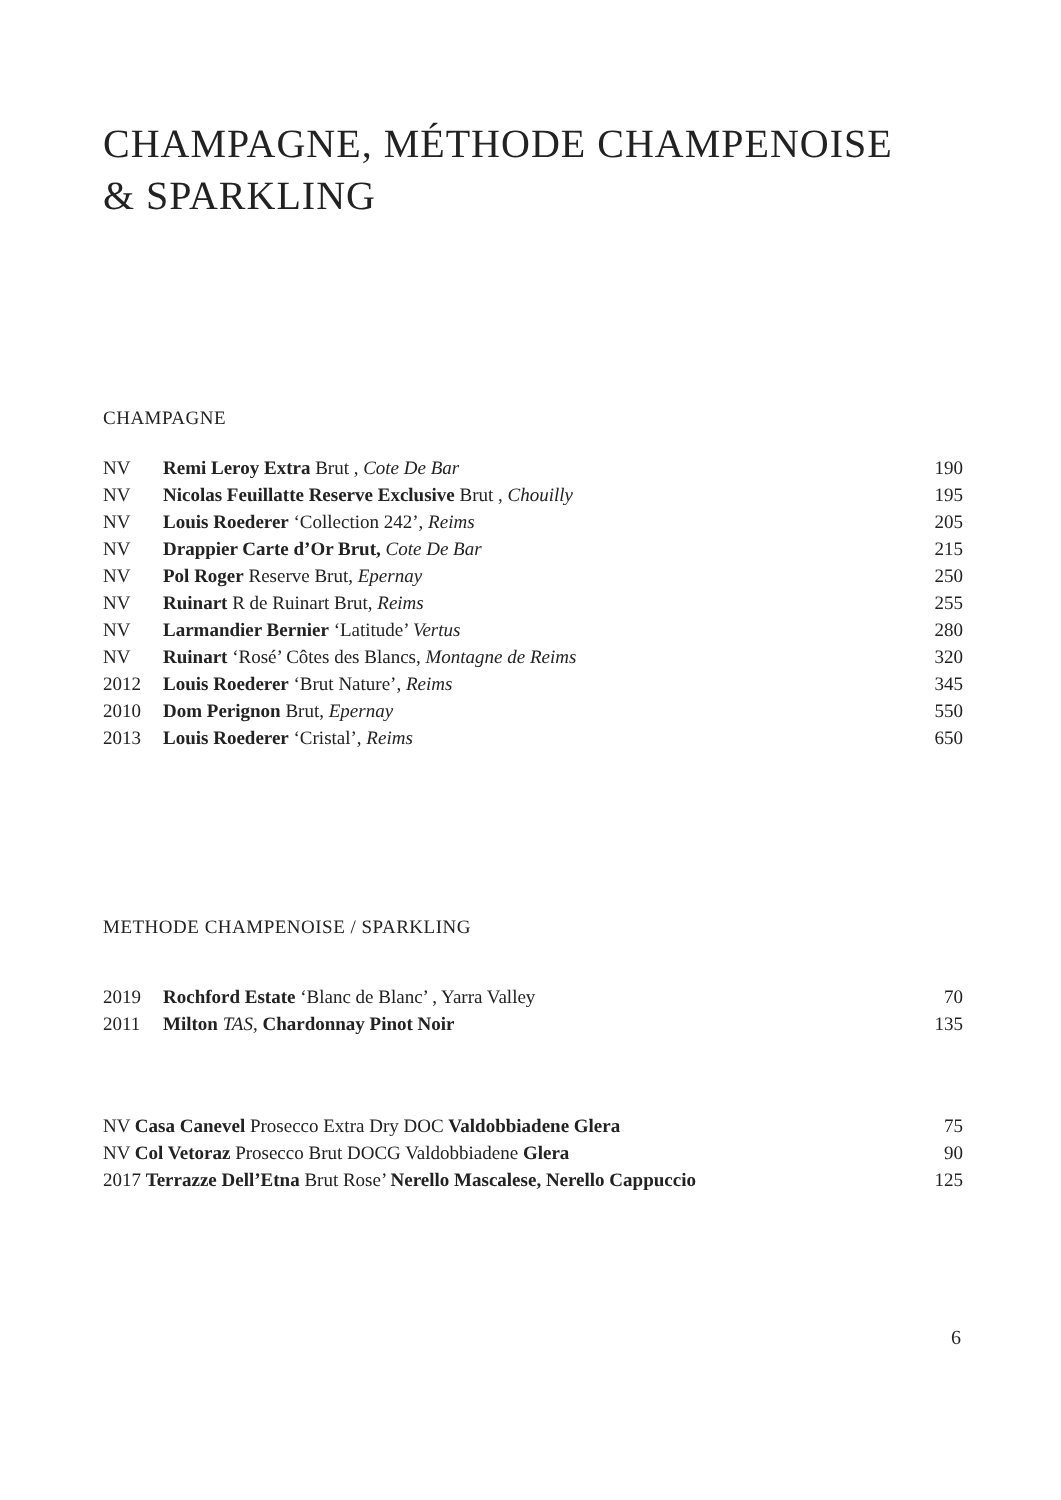CHAMPAGNE, MÉTHODE CHAMPENOISE
& SPARKLING
CHAMPAGNE
| NV | Remi Leroy Extra Brut , Cote De Bar | 190 |
| NV | Nicolas Feuillatte Reserve Exclusive Brut , Chouilly | 195 |
| NV | Louis Roederer ‘Collection 242’, Reims | 205 |
| NV | Drappier Carte d’Or Brut, Cote De Bar | 215 |
| NV | Pol Roger Reserve Brut, Epernay | 250 |
| NV | Ruinart R de Ruinart Brut, Reims | 255 |
| NV | Larmandier Bernier ‘Latitude’ Vertus | 280 |
| NV | Ruinart ‘Rosé’ Côtes des Blancs, Montagne de Reims | 320 |
| 2012 | Louis Roederer ‘Brut Nature’, Reims | 345 |
| 2010 | Dom Perignon Brut, Epernay | 550 |
| 2013 | Louis Roederer ‘Cristal’, Reims | 650 |
METHODE CHAMPENOISE / SPARKLING
| 2019 | Rochford Estate ‘Blanc de Blanc’ , Yarra Valley | 70 |
| 2011 | Milton TAS, Chardonnay Pinot Noir | 135 |
| NV Casa Canevel Prosecco Extra Dry DOC Valdobbiadene Glera | 75 |
| NV Col Vetoraz Prosecco Brut DOCG Valdobbiadene Glera | 90 |
| 2017 Terrazze Dell’Etna Brut Rose’ Nerello Mascalese, Nerello Cappuccio | 125 |
6